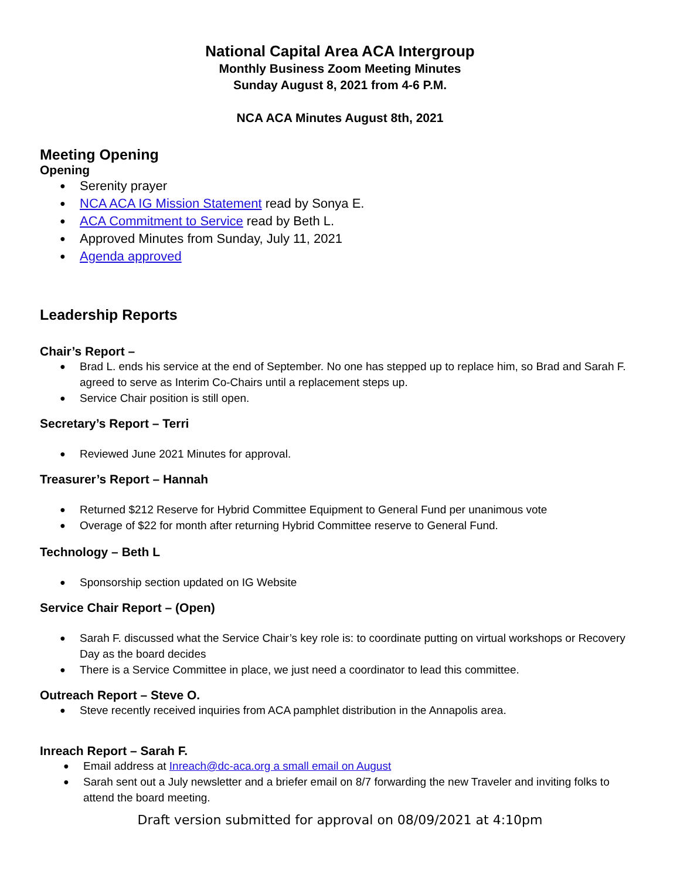National Capital Area ACA Intergroup
Monthly Business Zoom Meeting Minutes
Sunday August 8, 2021 from 4-6 P.M.
NCA ACA Minutes August 8th, 2021
Meeting Opening
Opening
Serenity prayer
NCA ACA IG Mission Statement read by Sonya E.
ACA Commitment to Service read by Beth L.
Approved Minutes from Sunday, July 11, 2021
Agenda approved
Leadership Reports
Chair’s Report –
Brad L. ends his service at the end of September. No one has stepped up to replace him, so Brad and Sarah F. agreed to serve as Interim Co-Chairs until a replacement steps up.
Service Chair position is still open.
Secretary’s Report – Terri
Reviewed June 2021 Minutes for approval.
Treasurer’s Report – Hannah
Returned $212 Reserve for Hybrid Committee Equipment to General Fund per unanimous vote
Overage of $22 for month after returning Hybrid Committee reserve to General Fund.
Technology – Beth L
Sponsorship section updated on IG Website
Service Chair Report – (Open)
Sarah F. discussed what the Service Chair’s key role is: to coordinate putting on virtual workshops or Recovery Day as the board decides
There is a Service Committee in place, we just need a coordinator to lead this committee.
Outreach Report – Steve O.
Steve recently received inquiries from ACA pamphlet distribution in the Annapolis area.
Inreach Report – Sarah F.
Email address at Inreach@dc-aca.org a small email on August
Sarah sent out a July newsletter and a briefer email on 8/7 forwarding the new Traveler and inviting folks to attend the board meeting.
Draft version submitted for approval on 08/09/2021 at 4:10pm